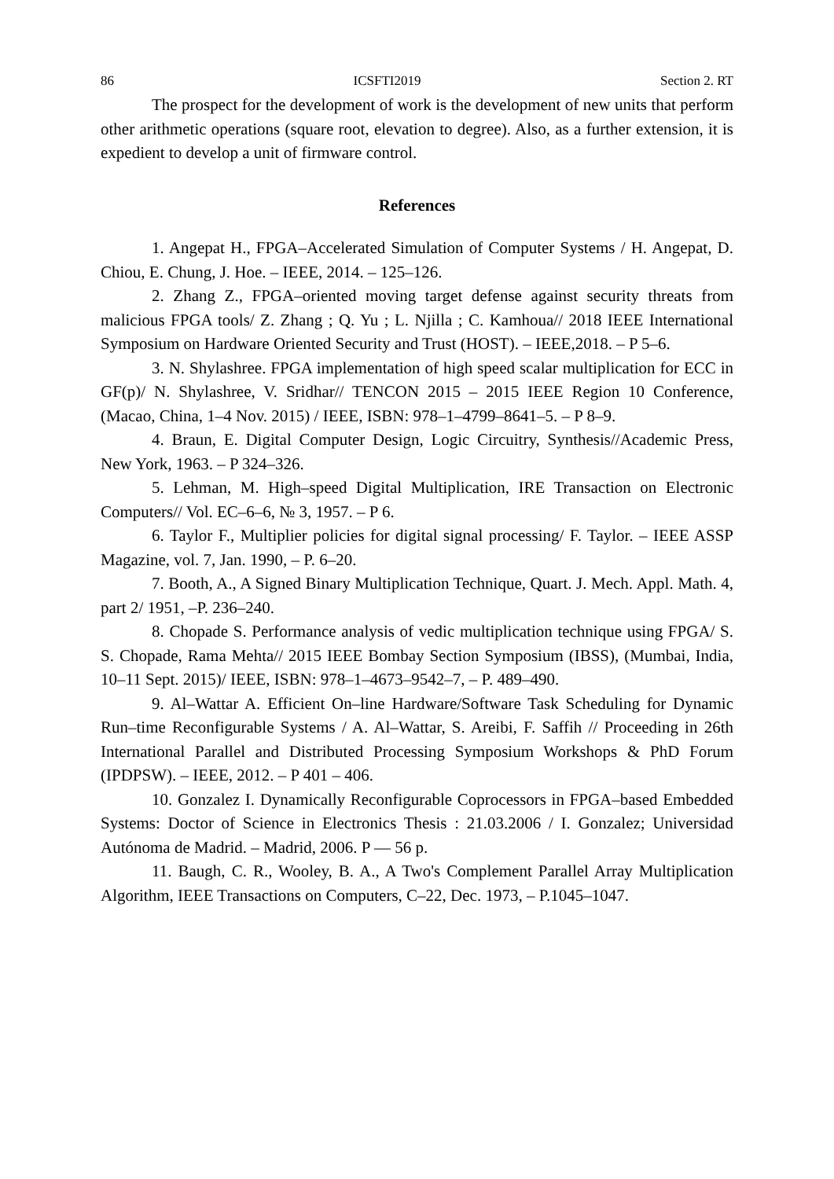86 ICSFTI2019 Section 2. RT
The prospect for the development of work is the development of new units that perform other arithmetic operations (square root, elevation to degree). Also, as a further extension, it is expedient to develop a unit of firmware control.
References
1. Angepat H., FPGA–Accelerated Simulation of Computer Systems / H. Angepat, D. Chiou, E. Chung, J. Hoe. – IEEE, 2014. – 125–126.
2. Zhang Z., FPGA–oriented moving target defense against security threats from malicious FPGA tools/ Z. Zhang ; Q. Yu ; L. Njilla ; C. Kamhoua// 2018 IEEE International Symposium on Hardware Oriented Security and Trust (HOST). – IEEE,2018. – P 5–6.
3. N. Shylashree. FPGA implementation of high speed scalar multiplication for ECC in GF(p)/ N. Shylashree, V. Sridhar// TENCON 2015 – 2015 IEEE Region 10 Conference, (Macao, China, 1–4 Nov. 2015) / IEEE, ISBN: 978–1–4799–8641–5. – P 8–9.
4. Braun, E. Digital Computer Design, Logic Circuitry, Synthesis//Academic Press, New York, 1963. – P 324–326.
5. Lehman, M. High–speed Digital Multiplication, IRE Transaction on Electronic Computers// Vol. EC–6–6, № 3, 1957. – P 6.
6. Taylor F., Multiplier policies for digital signal processing/ F. Taylor. – IEEE ASSP Magazine, vol. 7, Jan. 1990, – P. 6–20.
7. Booth, A., A Signed Binary Multiplication Technique, Quart. J. Mech. Appl. Math. 4, part 2/ 1951, –P. 236–240.
8. Chopade S. Performance analysis of vedic multiplication technique using FPGA/ S. S. Chopade, Rama Mehta// 2015 IEEE Bombay Section Symposium (IBSS), (Mumbai, India, 10–11 Sept. 2015)/ IEEE, ISBN: 978–1–4673–9542–7, – P. 489–490.
9. Al–Wattar A. Efficient On–line Hardware/Software Task Scheduling for Dynamic Run–time Reconfigurable Systems / A. Al–Wattar, S. Areibi, F. Saffih // Proceeding in 26th International Parallel and Distributed Processing Symposium Workshops & PhD Forum (IPDPSW). – IEEE, 2012. – P 401 – 406.
10. Gonzalez I. Dynamically Reconfigurable Coprocessors in FPGA–based Embedded Systems: Doctor of Science in Electronics Thesis : 21.03.2006 / I. Gonzalez; Universidad Autónoma de Madrid. – Madrid, 2006. P — 56 p.
11. Baugh, C. R., Wooley, B. A., A Two's Complement Parallel Array Multiplication Algorithm, IEEE Transactions on Computers, C–22, Dec. 1973, – P.1045–1047.